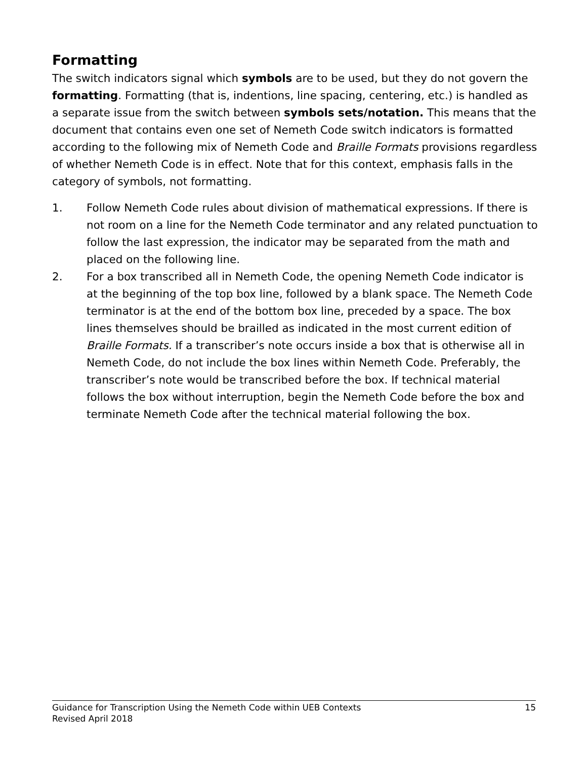Formatting
The switch indicators signal which symbols are to be used, but they do not govern the formatting. Formatting (that is, indentions, line spacing, centering, etc.) is handled as a separate issue from the switch between symbols sets/notation. This means that the document that contains even one set of Nemeth Code switch indicators is formatted according to the following mix of Nemeth Code and Braille Formats provisions regardless of whether Nemeth Code is in effect. Note that for this context, emphasis falls in the category of symbols, not formatting.
1. Follow Nemeth Code rules about division of mathematical expressions. If there is not room on a line for the Nemeth Code terminator and any related punctuation to follow the last expression, the indicator may be separated from the math and placed on the following line.
2. For a box transcribed all in Nemeth Code, the opening Nemeth Code indicator is at the beginning of the top box line, followed by a blank space. The Nemeth Code terminator is at the end of the bottom box line, preceded by a space. The box lines themselves should be brailled as indicated in the most current edition of Braille Formats. If a transcriber’s note occurs inside a box that is otherwise all in Nemeth Code, do not include the box lines within Nemeth Code. Preferably, the transcriber’s note would be transcribed before the box. If technical material follows the box without interruption, begin the Nemeth Code before the box and terminate Nemeth Code after the technical material following the box.
Guidance for Transcription Using the Nemeth Code within UEB Contexts 15
Revised April 2018